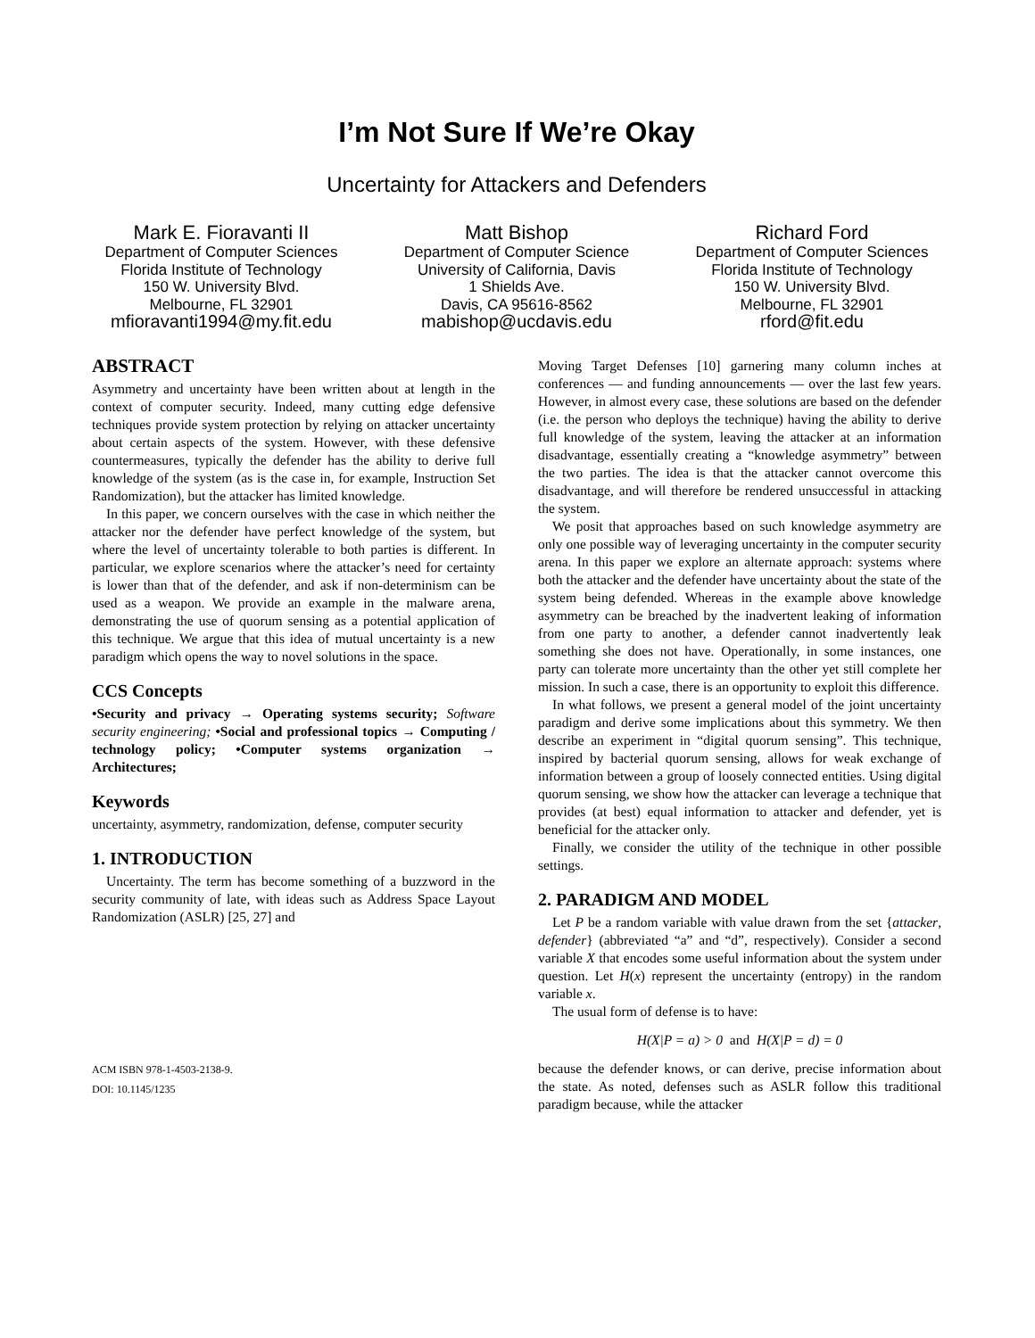I’m Not Sure If We’re Okay
Uncertainty for Attackers and Defenders
Mark E. Fioravanti II
Department of Computer Sciences
Florida Institute of Technology
150 W. University Blvd.
Melbourne, FL 32901
mfioravanti1994@my.fit.edu
Matt Bishop
Department of Computer Science
University of California, Davis
1 Shields Ave.
Davis, CA 95616-8562
mabishop@ucdavis.edu
Richard Ford
Department of Computer Sciences
Florida Institute of Technology
150 W. University Blvd.
Melbourne, FL 32901
rford@fit.edu
ABSTRACT
Asymmetry and uncertainty have been written about at length in the context of computer security. Indeed, many cutting edge defensive techniques provide system protection by relying on attacker uncertainty about certain aspects of the system. However, with these defensive countermeasures, typically the defender has the ability to derive full knowledge of the system (as is the case in, for example, Instruction Set Randomization), but the attacker has limited knowledge.
In this paper, we concern ourselves with the case in which neither the attacker nor the defender have perfect knowledge of the system, but where the level of uncertainty tolerable to both parties is different. In particular, we explore scenarios where the attacker’s need for certainty is lower than that of the defender, and ask if non-determinism can be used as a weapon. We provide an example in the malware arena, demonstrating the use of quorum sensing as a potential application of this technique. We argue that this idea of mutual uncertainty is a new paradigm which opens the way to novel solutions in the space.
CCS Concepts
•Security and privacy → Operating systems security; Software security engineering; •Social and professional topics → Computing / technology policy; •Computer systems organization → Architectures;
Keywords
uncertainty, asymmetry, randomization, defense, computer security
1. INTRODUCTION
Uncertainty. The term has become something of a buzzword in the security community of late, with ideas such as Address Space Layout Randomization (ASLR) [25, 27] and
ACM ISBN 978-1-4503-2138-9.
DOI: 10.1145/1235
Moving Target Defenses [10] garnering many column inches at conferences — and funding announcements — over the last few years. However, in almost every case, these solutions are based on the defender (i.e. the person who deploys the technique) having the ability to derive full knowledge of the system, leaving the attacker at an information disadvantage, essentially creating a “knowledge asymmetry” between the two parties. The idea is that the attacker cannot overcome this disadvantage, and will therefore be rendered unsuccessful in attacking the system.
We posit that approaches based on such knowledge asymmetry are only one possible way of leveraging uncertainty in the computer security arena. In this paper we explore an alternate approach: systems where both the attacker and the defender have uncertainty about the state of the system being defended. Whereas in the example above knowledge asymmetry can be breached by the inadvertent leaking of information from one party to another, a defender cannot inadvertently leak something she does not have. Operationally, in some instances, one party can tolerate more uncertainty than the other yet still complete her mission. In such a case, there is an opportunity to exploit this difference.
In what follows, we present a general model of the joint uncertainty paradigm and derive some implications about this symmetry. We then describe an experiment in “digital quorum sensing”. This technique, inspired by bacterial quorum sensing, allows for weak exchange of information between a group of loosely connected entities. Using digital quorum sensing, we show how the attacker can leverage a technique that provides (at best) equal information to attacker and defender, yet is beneficial for the attacker only.
Finally, we consider the utility of the technique in other possible settings.
2. PARADIGM AND MODEL
Let P be a random variable with value drawn from the set {attacker, defender} (abbreviated “a” and “d”, respectively). Consider a second variable X that encodes some useful information about the system under question. Let H(x) represent the uncertainty (entropy) in the random variable x.
The usual form of defense is to have:
H(X|P = a) > 0 and H(X|P = d) = 0
because the defender knows, or can derive, precise information about the state. As noted, defenses such as ASLR follow this traditional paradigm because, while the attacker